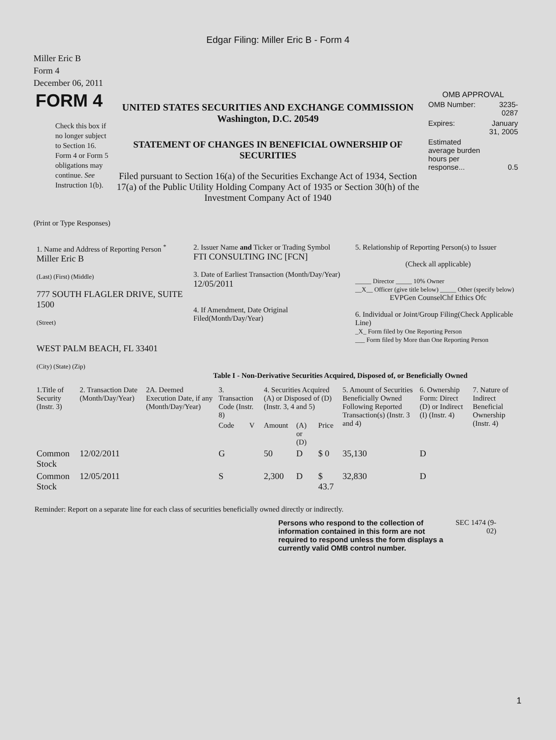Edgar Filing: Miller Eric B - Form 4
Miller Eric B
Form 4
December 06, 2011
| FORM 4 Check this box if no longer subject to Section 16. Form 4 or Form 5 obligations may continue. See Instruction 1(b). | UNITED STATES SECURITIES AND EXCHANGE COMMISSION Washington, D.C. 20549 STATEMENT OF CHANGES IN BENEFICIAL OWNERSHIP OF SECURITIES Filed pursuant to Section 16(a) of the Securities Exchange Act of 1934, Section 17(a) of the Public Utility Holding Company Act of 1935 or Section 30(h) of the Investment Company Act of 1940 | OMB APPROVAL / OMB Number: / 3235-0287 / / Expires: / January 31, 2005 / / Estimated average burden hours per response... / 0.5 / |
(Print or Type Responses)
| 1. Name and Address of Reporting Person <sup>*</sup> Miller Eric B (Last) (First) (Middle) 777 SOUTH FLAGLER DRIVE, SUITE 1500 (Street) WEST PALM BEACH, FL 33401 (City) (State) (Zip) | 2. Issuer Name and Ticker or Trading Symbol FTI CONSULTING INC [FCN] 3. Date of Earliest Transaction (Month/Day/Year) 12/05/2011 4. If Amendment, Date Original Filed(Month/Day/Year) | 5. Relationship of Reporting Person(s) to Issuer (Check all applicable) _____ Director _____ 10% Owner __X__ Officer (give title below) _____ Other (specify below) EVPGen CounselChf Ethics Ofc 6. Individual or Joint/Group Filing(Check Applicable Line) _X_ Form filed by One Reporting Person ___ Form filed by More than One Reporting Person |
Table I - Non-Derivative Securities Acquired, Disposed of, or Beneficially Owned
| 1.Title of Security (Instr. 3) | 2. Transaction Date (Month/Day/Year) | 2A. Deemed Execution Date, if any (Month/Day/Year) | 3. Transaction Code (Instr. 8) | | 4. Securities Acquired (A) or Disposed of (D) (Instr. 3, 4 and 5) | | | 5. Amount of Securities Beneficially Owned Following Reported Transaction(s) (Instr. 3 and 4) | 6. Ownership Form: Direct (D) or Indirect (I) (Instr. 4) | 7. Nature of Indirect Beneficial Ownership (Instr. 4) |
| --- | --- | --- | --- | --- | --- | --- | --- | --- | --- | --- |
| | | | Code | V | Amount | (A) or (D) | Price | | | |
| Common Stock | 12/02/2011 | | G | | 50 | D | $ 0 | 35,130 | D | |
| Common Stock | 12/05/2011 | | S | | 2,300 | D | $ 43.7 | 32,830 | D | |
Reminder: Report on a separate line for each class of securities beneficially owned directly or indirectly.
| Persons who respond to the collection of information contained in this form are not required to respond unless the form displays a currently valid OMB control number. | SEC 1474 (9-02) |
1